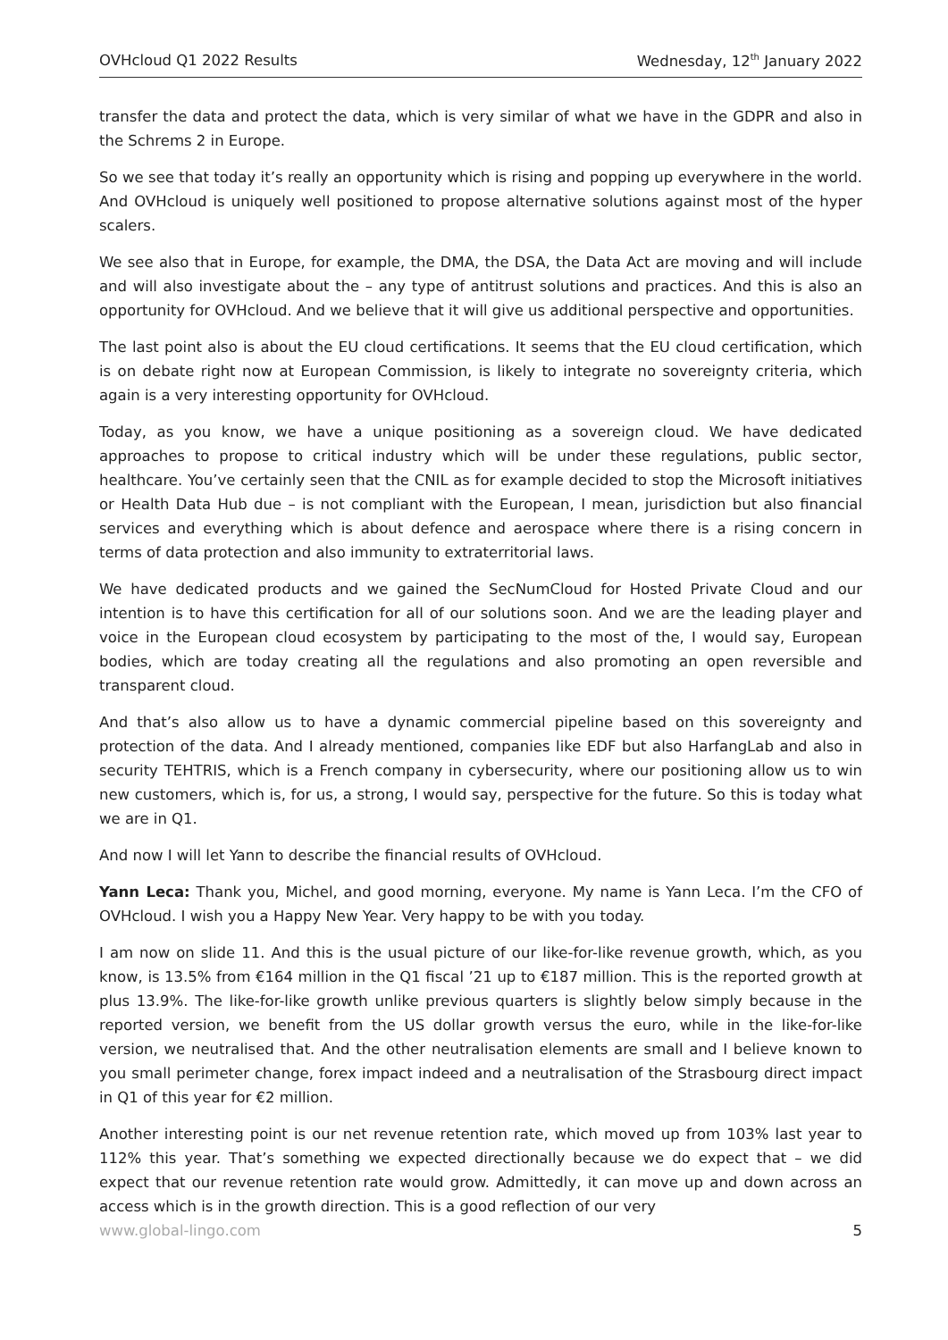OVHcloud Q1 2022 Results Wednesday, 12<sup>th</sup> January 2022
transfer the data and protect the data, which is very similar of what we have in the GDPR and also in the Schrems 2 in Europe.
So we see that today it’s really an opportunity which is rising and popping up everywhere in the world. And OVHcloud is uniquely well positioned to propose alternative solutions against most of the hyper scalers.
We see also that in Europe, for example, the DMA, the DSA, the Data Act are moving and will include and will also investigate about the – any type of antitrust solutions and practices. And this is also an opportunity for OVHcloud. And we believe that it will give us additional perspective and opportunities.
The last point also is about the EU cloud certifications. It seems that the EU cloud certification, which is on debate right now at European Commission, is likely to integrate no sovereignty criteria, which again is a very interesting opportunity for OVHcloud.
Today, as you know, we have a unique positioning as a sovereign cloud. We have dedicated approaches to propose to critical industry which will be under these regulations, public sector, healthcare. You’ve certainly seen that the CNIL as for example decided to stop the Microsoft initiatives or Health Data Hub due – is not compliant with the European, I mean, jurisdiction but also financial services and everything which is about defence and aerospace where there is a rising concern in terms of data protection and also immunity to extraterritorial laws.
We have dedicated products and we gained the SecNumCloud for Hosted Private Cloud and our intention is to have this certification for all of our solutions soon. And we are the leading player and voice in the European cloud ecosystem by participating to the most of the, I would say, European bodies, which are today creating all the regulations and also promoting an open reversible and transparent cloud.
And that’s also allow us to have a dynamic commercial pipeline based on this sovereignty and protection of the data. And I already mentioned, companies like EDF but also HarfangLab and also in security TEHTRIS, which is a French company in cybersecurity, where our positioning allow us to win new customers, which is, for us, a strong, I would say, perspective for the future. So this is today what we are in Q1.
And now I will let Yann to describe the financial results of OVHcloud.
Yann Leca: Thank you, Michel, and good morning, everyone. My name is Yann Leca. I’m the CFO of OVHcloud. I wish you a Happy New Year. Very happy to be with you today.
I am now on slide 11. And this is the usual picture of our like-for-like revenue growth, which, as you know, is 13.5% from €164 million in the Q1 fiscal ’21 up to €187 million. This is the reported growth at plus 13.9%. The like-for-like growth unlike previous quarters is slightly below simply because in the reported version, we benefit from the US dollar growth versus the euro, while in the like-for-like version, we neutralised that. And the other neutralisation elements are small and I believe known to you small perimeter change, forex impact indeed and a neutralisation of the Strasbourg direct impact in Q1 of this year for €2 million.
Another interesting point is our net revenue retention rate, which moved up from 103% last year to 112% this year. That’s something we expected directionally because we do expect that – we did expect that our revenue retention rate would grow. Admittedly, it can move up and down across an access which is in the growth direction. This is a good reflection of our very
www.global-lingo.com 5